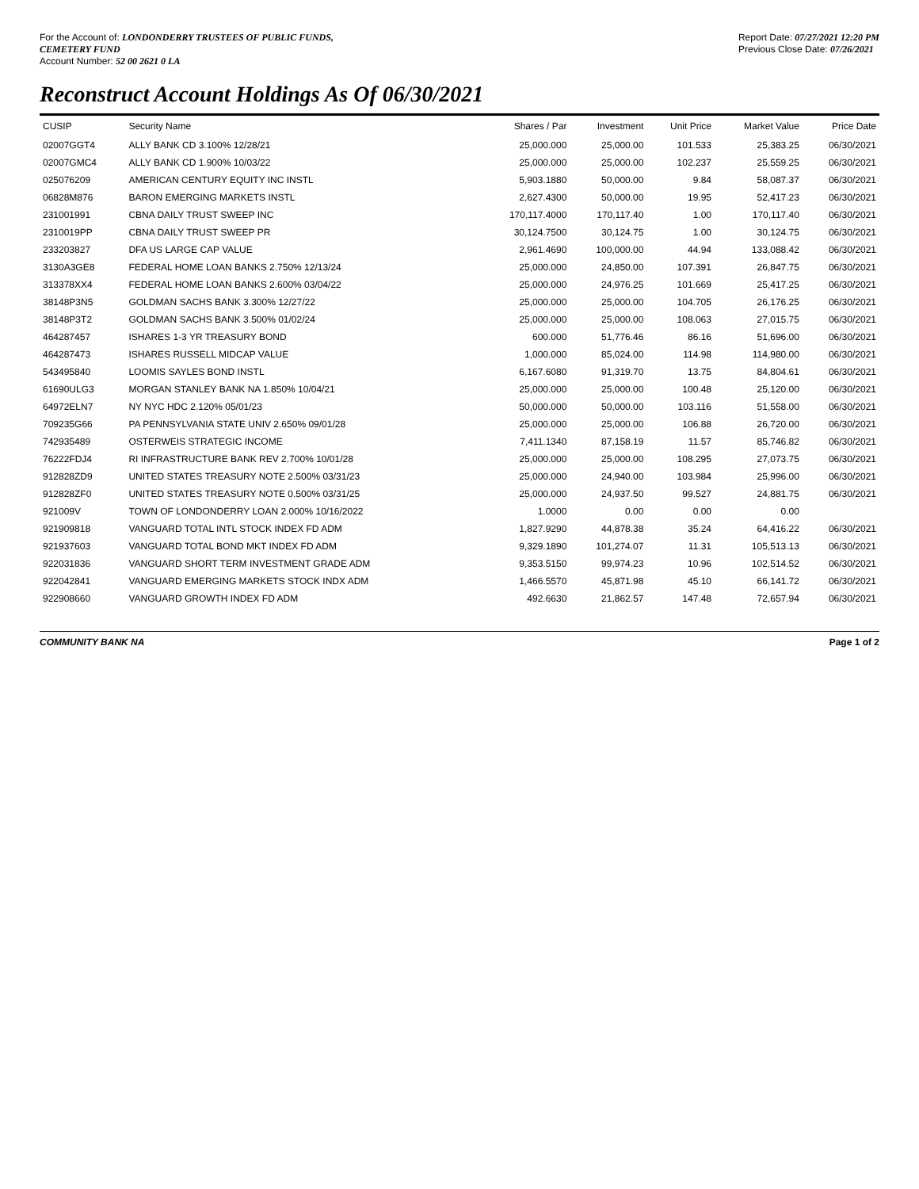For the Account of: LONDONDERRY TRUSTEES OF PUBLIC FUNDS,
CEMETERY FUND
Account Number: 52 00 2621 0 LA
Report Date: 07/27/2021 12:20 PM
Previous Close Date: 07/26/2021
Reconstruct Account Holdings As Of 06/30/2021
| CUSIP | Security Name | Shares / Par | Investment | Unit Price | Market Value | Price Date |
| --- | --- | --- | --- | --- | --- | --- |
| 02007GGT4 | ALLY BANK CD 3.100% 12/28/21 | 25,000.000 | 25,000.00 | 101.533 | 25,383.25 | 06/30/2021 |
| 02007GMC4 | ALLY BANK CD 1.900% 10/03/22 | 25,000.000 | 25,000.00 | 102.237 | 25,559.25 | 06/30/2021 |
| 025076209 | AMERICAN CENTURY EQUITY INC INSTL | 5,903.1880 | 50,000.00 | 9.84 | 58,087.37 | 06/30/2021 |
| 06828M876 | BARON EMERGING MARKETS INSTL | 2,627.4300 | 50,000.00 | 19.95 | 52,417.23 | 06/30/2021 |
| 231001991 | CBNA DAILY TRUST SWEEP INC | 170,117.4000 | 170,117.40 | 1.00 | 170,117.40 | 06/30/2021 |
| 2310019PP | CBNA DAILY TRUST SWEEP PR | 30,124.7500 | 30,124.75 | 1.00 | 30,124.75 | 06/30/2021 |
| 233203827 | DFA US LARGE CAP VALUE | 2,961.4690 | 100,000.00 | 44.94 | 133,088.42 | 06/30/2021 |
| 3130A3GE8 | FEDERAL HOME LOAN BANKS 2.750% 12/13/24 | 25,000.000 | 24,850.00 | 107.391 | 26,847.75 | 06/30/2021 |
| 313378XX4 | FEDERAL HOME LOAN BANKS 2.600% 03/04/22 | 25,000.000 | 24,976.25 | 101.669 | 25,417.25 | 06/30/2021 |
| 38148P3N5 | GOLDMAN SACHS BANK 3.300% 12/27/22 | 25,000.000 | 25,000.00 | 104.705 | 26,176.25 | 06/30/2021 |
| 38148P3T2 | GOLDMAN SACHS BANK 3.500% 01/02/24 | 25,000.000 | 25,000.00 | 108.063 | 27,015.75 | 06/30/2021 |
| 464287457 | ISHARES 1-3 YR TREASURY BOND | 600.000 | 51,776.46 | 86.16 | 51,696.00 | 06/30/2021 |
| 464287473 | ISHARES RUSSELL MIDCAP VALUE | 1,000.000 | 85,024.00 | 114.98 | 114,980.00 | 06/30/2021 |
| 543495840 | LOOMIS SAYLES BOND INSTL | 6,167.6080 | 91,319.70 | 13.75 | 84,804.61 | 06/30/2021 |
| 61690ULG3 | MORGAN STANLEY BANK NA 1.850% 10/04/21 | 25,000.000 | 25,000.00 | 100.48 | 25,120.00 | 06/30/2021 |
| 64972ELN7 | NY NYC HDC 2.120% 05/01/23 | 50,000.000 | 50,000.00 | 103.116 | 51,558.00 | 06/30/2021 |
| 709235G66 | PA PENNSYLVANIA STATE UNIV 2.650% 09/01/28 | 25,000.000 | 25,000.00 | 106.88 | 26,720.00 | 06/30/2021 |
| 742935489 | OSTERWEIS STRATEGIC INCOME | 7,411.1340 | 87,158.19 | 11.57 | 85,746.82 | 06/30/2021 |
| 76222FDJ4 | RI INFRASTRUCTURE BANK REV 2.700% 10/01/28 | 25,000.000 | 25,000.00 | 108.295 | 27,073.75 | 06/30/2021 |
| 912828ZD9 | UNITED STATES TREASURY NOTE 2.500% 03/31/23 | 25,000.000 | 24,940.00 | 103.984 | 25,996.00 | 06/30/2021 |
| 912828ZF0 | UNITED STATES TREASURY NOTE 0.500% 03/31/25 | 25,000.000 | 24,937.50 | 99.527 | 24,881.75 | 06/30/2021 |
| 921009V | TOWN OF LONDONDERRY LOAN 2.000% 10/16/2022 | 1.0000 | 0.00 | 0.00 | 0.00 | |
| 921909818 | VANGUARD TOTAL INTL STOCK INDEX FD ADM | 1,827.9290 | 44,878.38 | 35.24 | 64,416.22 | 06/30/2021 |
| 921937603 | VANGUARD TOTAL BOND MKT INDEX FD ADM | 9,329.1890 | 101,274.07 | 11.31 | 105,513.13 | 06/30/2021 |
| 922031836 | VANGUARD SHORT TERM INVESTMENT GRADE ADM | 9,353.5150 | 99,974.23 | 10.96 | 102,514.52 | 06/30/2021 |
| 922042841 | VANGUARD EMERGING MARKETS STOCK INDX ADM | 1,466.5570 | 45,871.98 | 45.10 | 66,141.72 | 06/30/2021 |
| 922908660 | VANGUARD GROWTH INDEX FD ADM | 492.6630 | 21,862.57 | 147.48 | 72,657.94 | 06/30/2021 |
COMMUNITY BANK NA Page 1 of 2